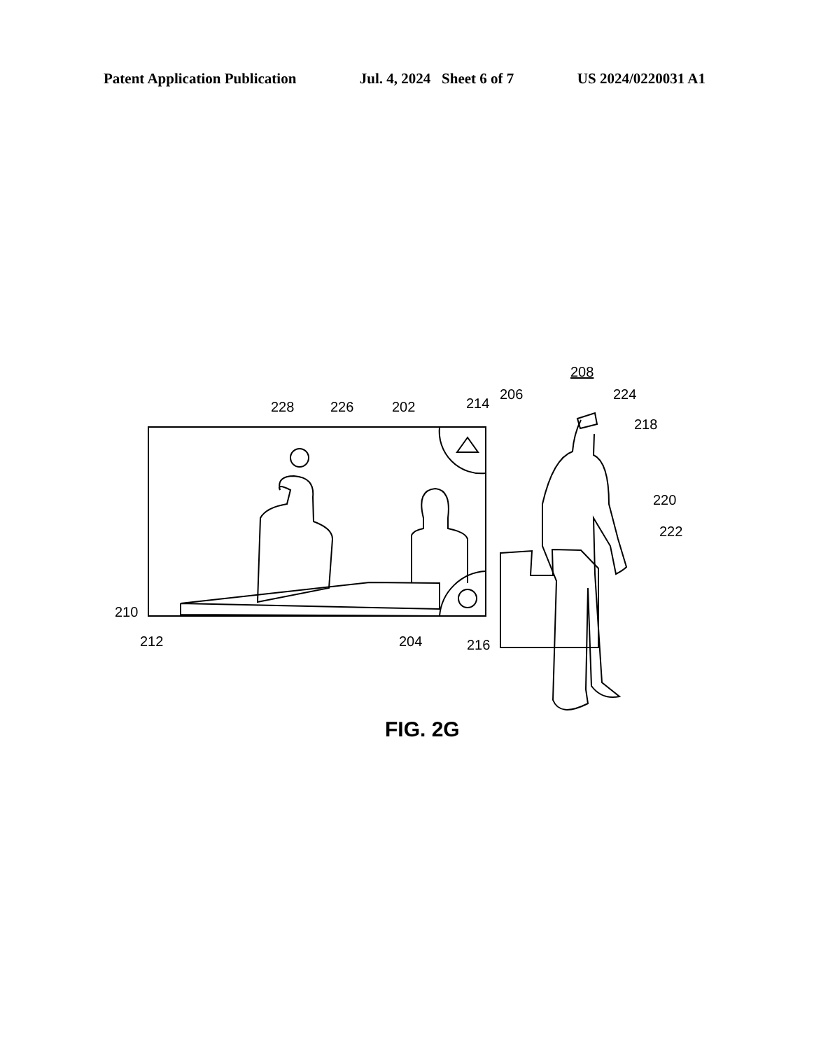Patent Application Publication Jul. 4, 2024 Sheet 6 of 7 US 2024/0220031 A1
208
206 224
228 226 202 214
218
220
222
210
212 204 216
FIG. 2G